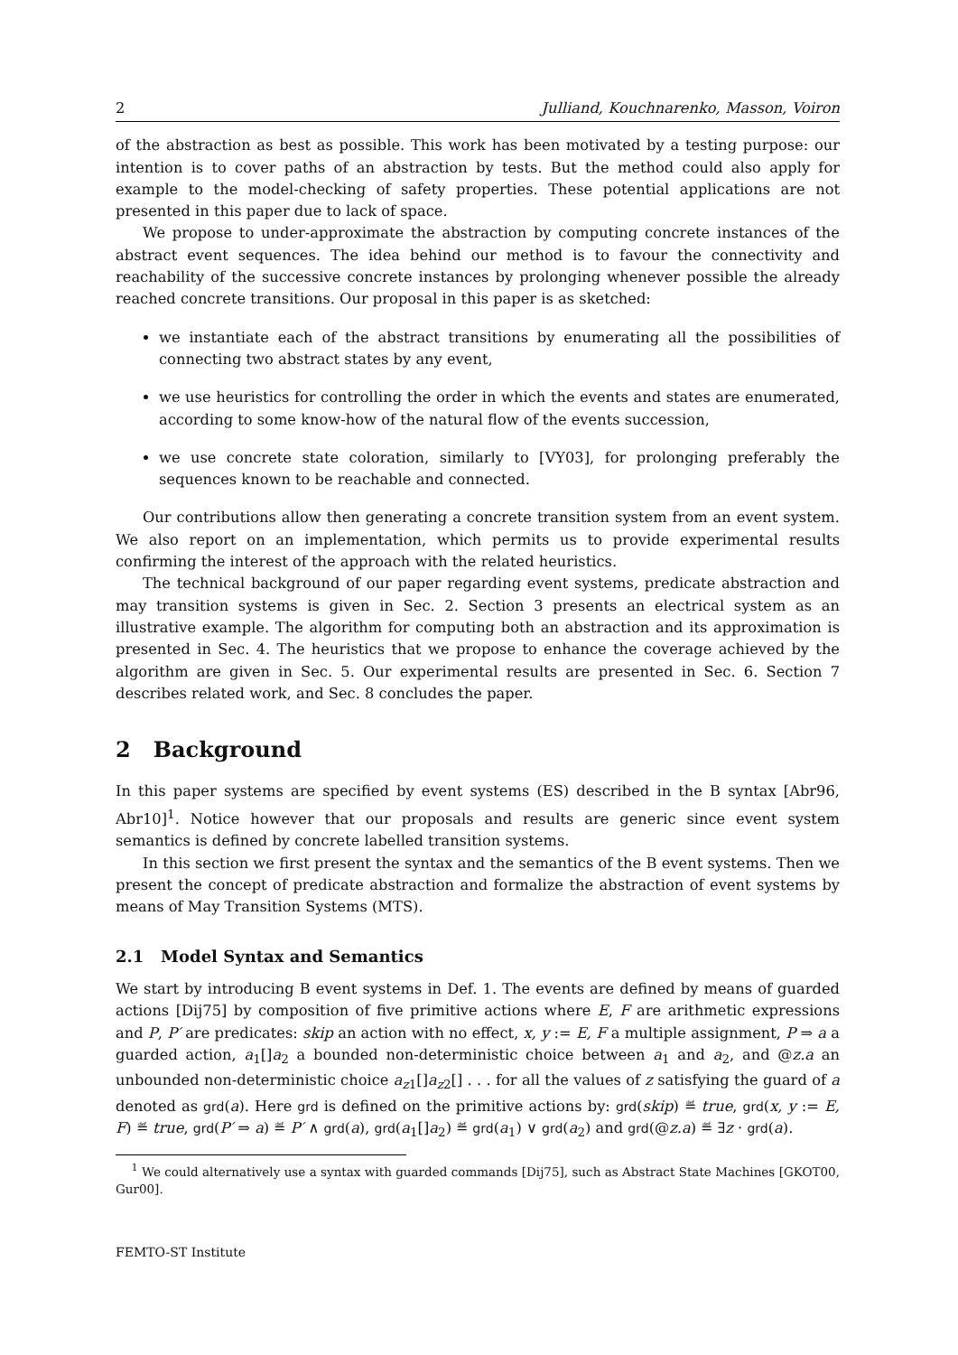2 Julliand, Kouchnarenko, Masson, Voiron
of the abstraction as best as possible. This work has been motivated by a testing purpose: our intention is to cover paths of an abstraction by tests. But the method could also apply for example to the model-checking of safety properties. These potential applications are not presented in this paper due to lack of space.
We propose to under-approximate the abstraction by computing concrete instances of the abstract event sequences. The idea behind our method is to favour the connectivity and reachability of the successive concrete instances by prolonging whenever possible the already reached concrete transitions. Our proposal in this paper is as sketched:
we instantiate each of the abstract transitions by enumerating all the possibilities of connecting two abstract states by any event,
we use heuristics for controlling the order in which the events and states are enumerated, according to some know-how of the natural flow of the events succession,
we use concrete state coloration, similarly to [VY03], for prolonging preferably the sequences known to be reachable and connected.
Our contributions allow then generating a concrete transition system from an event system. We also report on an implementation, which permits us to provide experimental results confirming the interest of the approach with the related heuristics.
The technical background of our paper regarding event systems, predicate abstraction and may transition systems is given in Sec. 2. Section 3 presents an electrical system as an illustrative example. The algorithm for computing both an abstraction and its approximation is presented in Sec. 4. The heuristics that we propose to enhance the coverage achieved by the algorithm are given in Sec. 5. Our experimental results are presented in Sec. 6. Section 7 describes related work, and Sec. 8 concludes the paper.
2 Background
In this paper systems are specified by event systems (ES) described in the B syntax [Abr96, Abr10]<sup>1</sup>. Notice however that our proposals and results are generic since event system semantics is defined by concrete labelled transition systems.
In this section we first present the syntax and the semantics of the B event systems. Then we present the concept of predicate abstraction and formalize the abstraction of event systems by means of May Transition Systems (MTS).
2.1 Model Syntax and Semantics
We start by introducing B event systems in Def. 1. The events are defined by means of guarded actions [Dij75] by composition of five primitive actions where E, F are arithmetic expressions and P, P′ are predicates: skip an action with no effect, x, y := E, F a multiple assignment, P ⇒ a a guarded action, a<sub>1</sub>[]a<sub>2</sub> a bounded non-deterministic choice between a<sub>1</sub> and a<sub>2</sub>, and @z.a an unbounded non-deterministic choice a<sub>z1</sub>[]a<sub>z2</sub>[] . . . for all the values of z satisfying the guard of a denoted as grd(a). Here grd is defined on the primitive actions by: grd(skip) ≝ true, grd(x, y := E, F) ≝ true, grd(P′ ⇒ a) ≝ P′ ∧ grd(a), grd(a<sub>1</sub>[]a<sub>2</sub>) ≝ grd(a<sub>1</sub>) ∨ grd(a<sub>2</sub>) and grd(@z.a) ≝ ∃z · grd(a).
<sup>1</sup> We could alternatively use a syntax with guarded commands [Dij75], such as Abstract State Machines [GKOT00, Gur00].
FEMTO-ST Institute